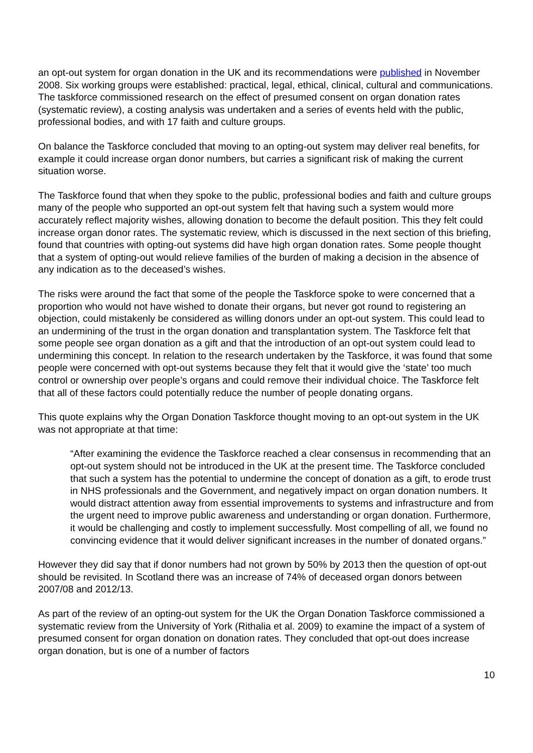an opt-out system for organ donation in the UK and its recommendations were published in November 2008. Six working groups were established: practical, legal, ethical, clinical, cultural and communications. The taskforce commissioned research on the effect of presumed consent on organ donation rates (systematic review), a costing analysis was undertaken and a series of events held with the public, professional bodies, and with 17 faith and culture groups.
On balance the Taskforce concluded that moving to an opting-out system may deliver real benefits, for example it could increase organ donor numbers, but carries a significant risk of making the current situation worse.
The Taskforce found that when they spoke to the public, professional bodies and faith and culture groups many of the people who supported an opt-out system felt that having such a system would more accurately reflect majority wishes, allowing donation to become the default position. This they felt could increase organ donor rates. The systematic review, which is discussed in the next section of this briefing, found that countries with opting-out systems did have high organ donation rates. Some people thought that a system of opting-out would relieve families of the burden of making a decision in the absence of any indication as to the deceased’s wishes.
The risks were around the fact that some of the people the Taskforce spoke to were concerned that a proportion who would not have wished to donate their organs, but never got round to registering an objection, could mistakenly be considered as willing donors under an opt-out system. This could lead to an undermining of the trust in the organ donation and transplantation system. The Taskforce felt that some people see organ donation as a gift and that the introduction of an opt-out system could lead to undermining this concept. In relation to the research undertaken by the Taskforce, it was found that some people were concerned with opt-out systems because they felt that it would give the ‘state’ too much control or ownership over people’s organs and could remove their individual choice. The Taskforce felt that all of these factors could potentially reduce the number of people donating organs.
This quote explains why the Organ Donation Taskforce thought moving to an opt-out system in the UK was not appropriate at that time:
“After examining the evidence the Taskforce reached a clear consensus in recommending that an opt-out system should not be introduced in the UK at the present time. The Taskforce concluded that such a system has the potential to undermine the concept of donation as a gift, to erode trust in NHS professionals and the Government, and negatively impact on organ donation numbers. It would distract attention away from essential improvements to systems and infrastructure and from the urgent need to improve public awareness and understanding or organ donation. Furthermore, it would be challenging and costly to implement successfully. Most compelling of all, we found no convincing evidence that it would deliver significant increases in the number of donated organs.”
However they did say that if donor numbers had not grown by 50% by 2013 then the question of opt-out should be revisited. In Scotland there was an increase of 74% of deceased organ donors between 2007/08 and 2012/13.
As part of the review of an opting-out system for the UK the Organ Donation Taskforce commissioned a systematic review from the University of York (Rithalia et al. 2009) to examine the impact of a system of presumed consent for organ donation on donation rates. They concluded that opt-out does increase organ donation, but is one of a number of factors
10